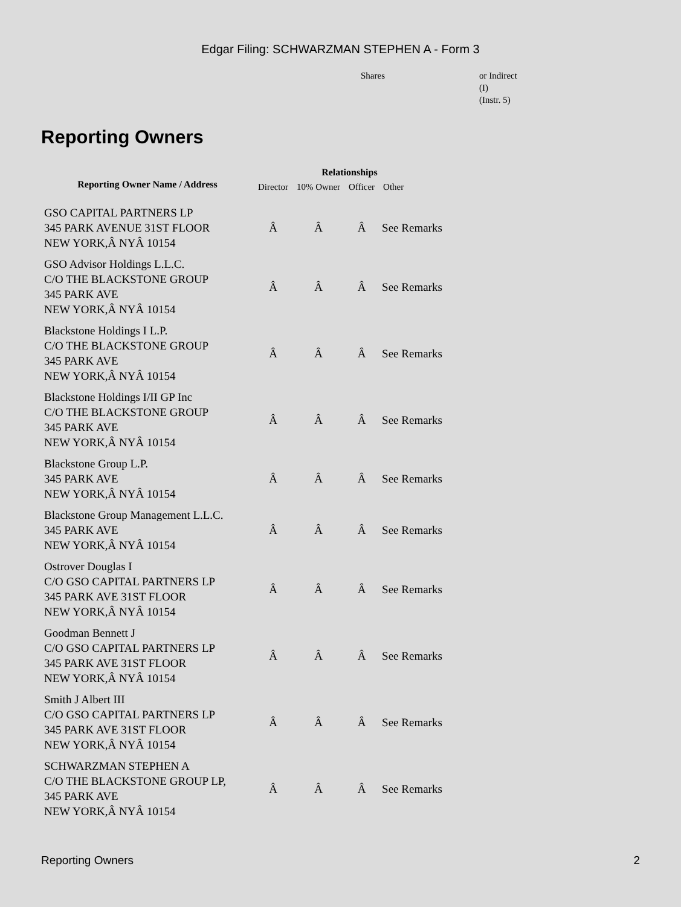Edgar Filing: SCHWARZMAN STEPHEN A - Form 3
Shares or Indirect
(I)
(Instr. 5)
Reporting Owners
| Reporting Owner Name / Address | Relationships | | | |
| --- | --- | --- | --- | --- |
| | Director | 10% Owner | Officer | Other |
| GSO CAPITAL PARTNERS LP 345 PARK AVENUE 31ST FLOOR NEW YORK,Â NYÂ 10154 | Â | Â | Â | See Remarks |
| GSO Advisor Holdings L.L.C. C/O THE BLACKSTONE GROUP 345 PARK AVE NEW YORK,Â NYÂ 10154 | Â | Â | Â | See Remarks |
| Blackstone Holdings I L.P. C/O THE BLACKSTONE GROUP 345 PARK AVE NEW YORK,Â NYÂ 10154 | Â | Â | Â | See Remarks |
| Blackstone Holdings I/II GP Inc C/O THE BLACKSTONE GROUP 345 PARK AVE NEW YORK,Â NYÂ 10154 | Â | Â | Â | See Remarks |
| Blackstone Group L.P. 345 PARK AVE NEW YORK,Â NYÂ 10154 | Â | Â | Â | See Remarks |
| Blackstone Group Management L.L.C. 345 PARK AVE NEW YORK,Â NYÂ 10154 | Â | Â | Â | See Remarks |
| Ostrover Douglas I C/O GSO CAPITAL PARTNERS LP 345 PARK AVE 31ST FLOOR NEW YORK,Â NYÂ 10154 | Â | Â | Â | See Remarks |
| Goodman Bennett J C/O GSO CAPITAL PARTNERS LP 345 PARK AVE 31ST FLOOR NEW YORK,Â NYÂ 10154 | Â | Â | Â | See Remarks |
| Smith J Albert III C/O GSO CAPITAL PARTNERS LP 345 PARK AVE 31ST FLOOR NEW YORK,Â NYÂ 10154 | Â | Â | Â | See Remarks |
| SCHWARZMAN STEPHEN A C/O THE BLACKSTONE GROUP LP, 345 PARK AVE NEW YORK,Â NYÂ 10154 | Â | Â | Â | See Remarks |
Reporting Owners 2